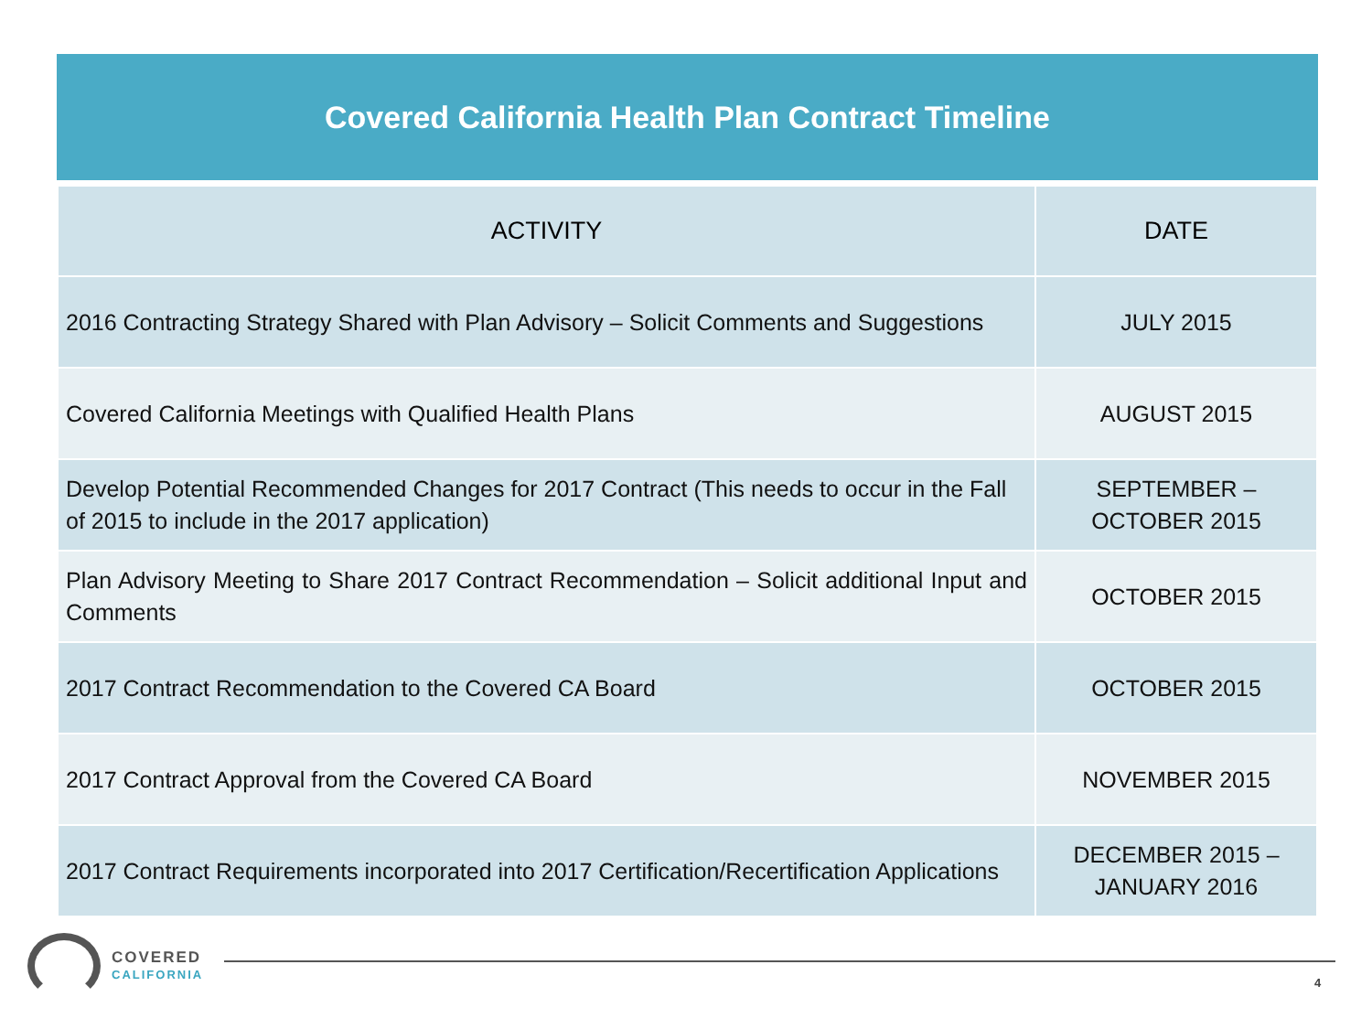Covered California Health Plan Contract Timeline
| ACTIVITY | DATE |
| --- | --- |
| 2016 Contracting Strategy Shared with Plan Advisory – Solicit Comments and Suggestions | JULY 2015 |
| Covered California Meetings with Qualified Health Plans | AUGUST 2015 |
| Develop Potential Recommended Changes for 2017 Contract (This needs to occur in the Fall of 2015 to include in the 2017 application) | SEPTEMBER – OCTOBER 2015 |
| Plan Advisory Meeting to Share 2017 Contract Recommendation – Solicit additional Input and Comments | OCTOBER 2015 |
| 2017 Contract Recommendation to the Covered CA Board | OCTOBER 2015 |
| 2017 Contract Approval from the Covered CA Board | NOVEMBER 2015 |
| 2017 Contract Requirements incorporated into 2017 Certification/Recertification Applications | DECEMBER 2015 – JANUARY 2016 |
COVERED
CALIFORNIA
4